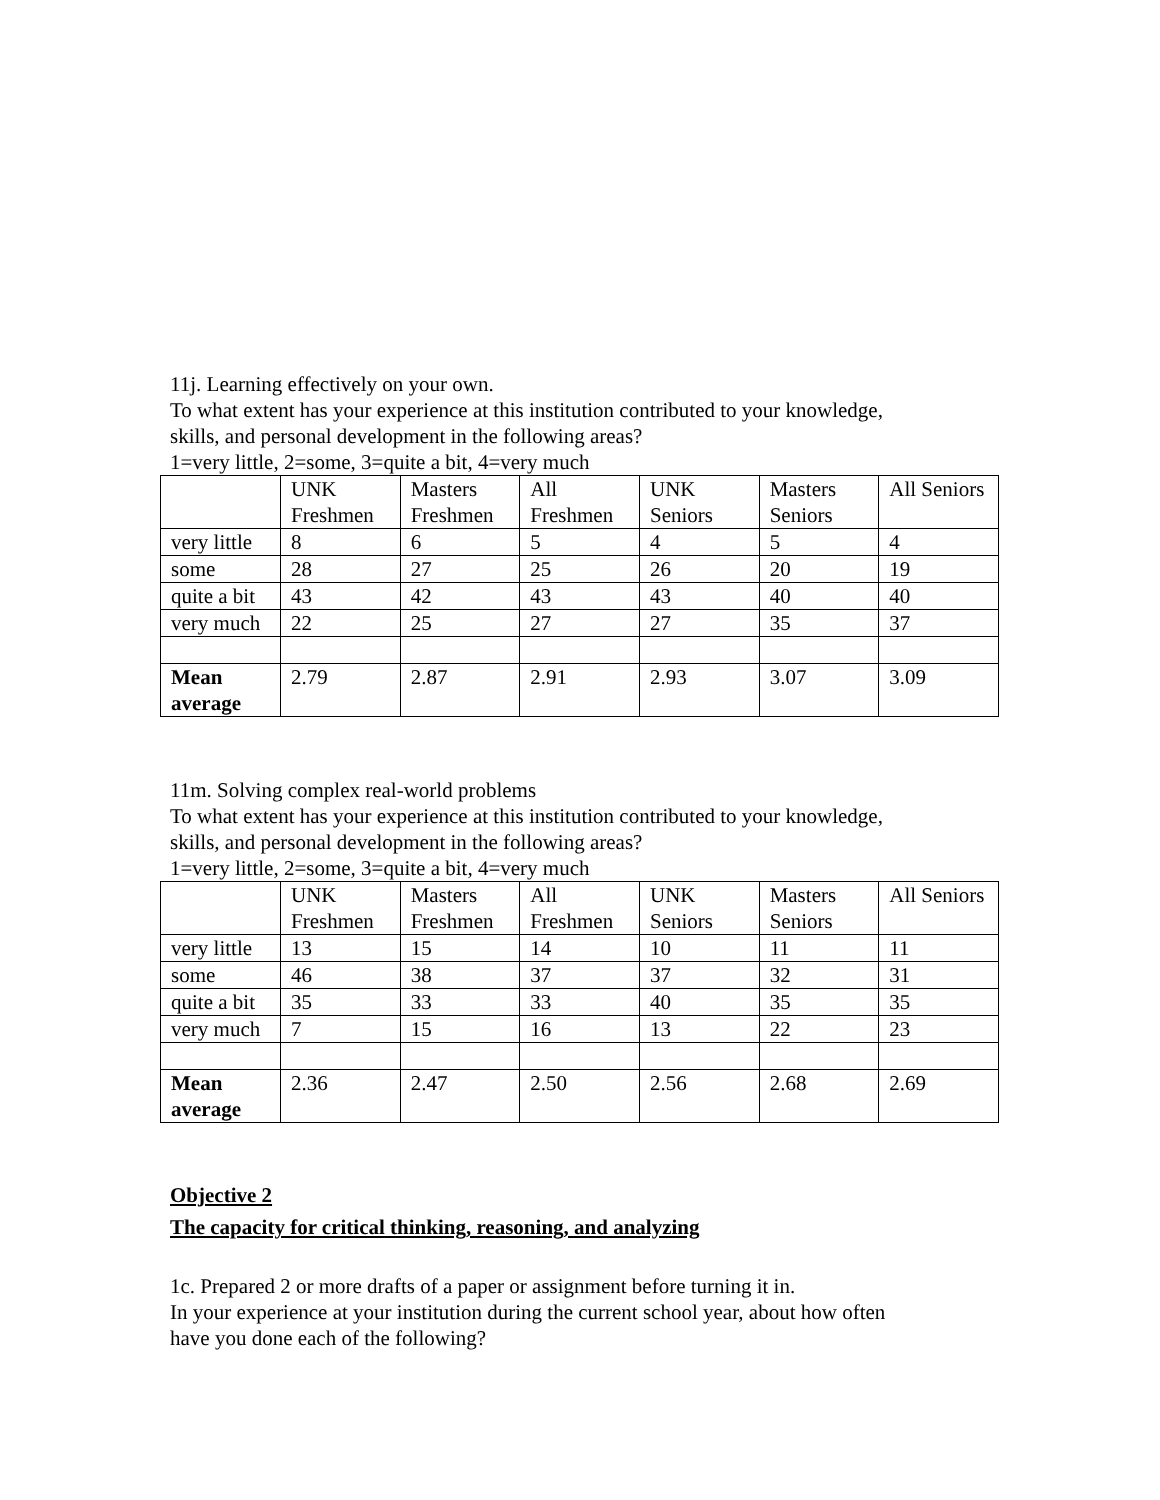11j. Learning effectively on your own.
To what extent has your experience at this institution contributed to your knowledge,
skills, and personal development in the following areas?
1=very little, 2=some, 3=quite a bit, 4=very much
| | UNK Freshmen | Masters Freshmen | All Freshmen | UNK Seniors | Masters Seniors | All Seniors |
| very little | 8 | 6 | 5 | 4 | 5 | 4 |
| some | 28 | 27 | 25 | 26 | 20 | 19 |
| quite a bit | 43 | 42 | 43 | 43 | 40 | 40 |
| very much | 22 | 25 | 27 | 27 | 35 | 37 |
| Mean average | 2.79 | 2.87 | 2.91 | 2.93 | 3.07 | 3.09 |
11m. Solving complex real-world problems
To what extent has your experience at this institution contributed to your knowledge,
skills, and personal development in the following areas?
1=very little, 2=some, 3=quite a bit, 4=very much
| | UNK Freshmen | Masters Freshmen | All Freshmen | UNK Seniors | Masters Seniors | All Seniors |
| very little | 13 | 15 | 14 | 10 | 11 | 11 |
| some | 46 | 38 | 37 | 37 | 32 | 31 |
| quite a bit | 35 | 33 | 33 | 40 | 35 | 35 |
| very much | 7 | 15 | 16 | 13 | 22 | 23 |
| Mean average | 2.36 | 2.47 | 2.50 | 2.56 | 2.68 | 2.69 |
Objective 2
The capacity for critical thinking, reasoning, and analyzing
1c. Prepared 2 or more drafts of a paper or assignment before turning it in.
In your experience at your institution during the current school year, about how often
have you done each of the following?